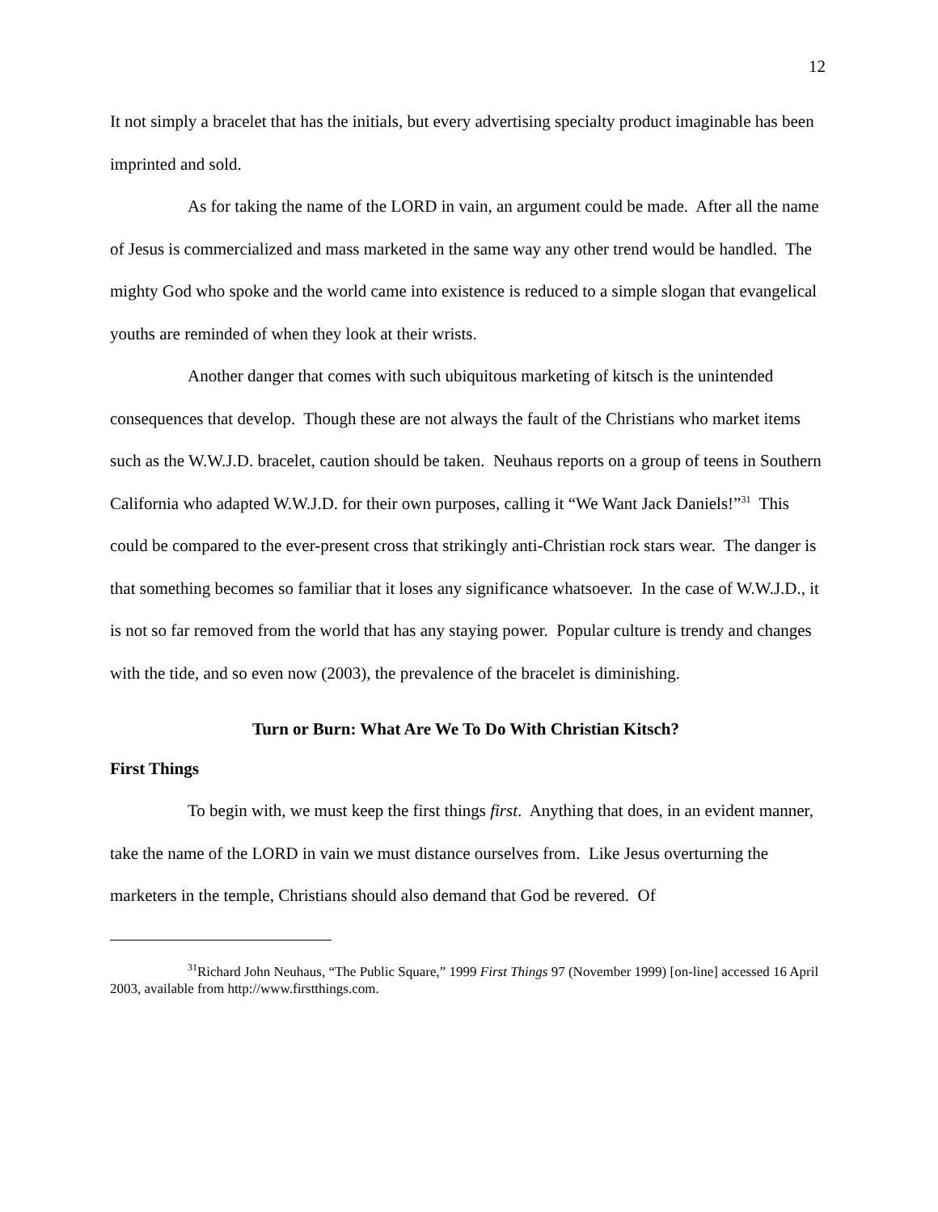12
It not simply a bracelet that has the initials, but every advertising specialty product imaginable has been imprinted and sold.
As for taking the name of the LORD in vain, an argument could be made. After all the name of Jesus is commercialized and mass marketed in the same way any other trend would be handled. The mighty God who spoke and the world came into existence is reduced to a simple slogan that evangelical youths are reminded of when they look at their wrists.
Another danger that comes with such ubiquitous marketing of kitsch is the unintended consequences that develop. Though these are not always the fault of the Christians who market items such as the W.W.J.D. bracelet, caution should be taken. Neuhaus reports on a group of teens in Southern California who adapted W.W.J.D. for their own purposes, calling it “We Want Jack Daniels!”<sup>31</sup> This could be compared to the ever-present cross that strikingly anti-Christian rock stars wear. The danger is that something becomes so familiar that it loses any significance whatsoever. In the case of W.W.J.D., it is not so far removed from the world that has any staying power. Popular culture is trendy and changes with the tide, and so even now (2003), the prevalence of the bracelet is diminishing.
Turn or Burn: What Are We To Do With Christian Kitsch?
First Things
To begin with, we must keep the first things first. Anything that does, in an evident manner, take the name of the LORD in vain we must distance ourselves from. Like Jesus overturning the marketers in the temple, Christians should also demand that God be revered. Of
<sup>31</sup> Richard John Neuhaus, “The Public Square,” 1999 First Things 97 (November 1999) [on-line] accessed 16 April 2003, available from http://www.firstthings.com.